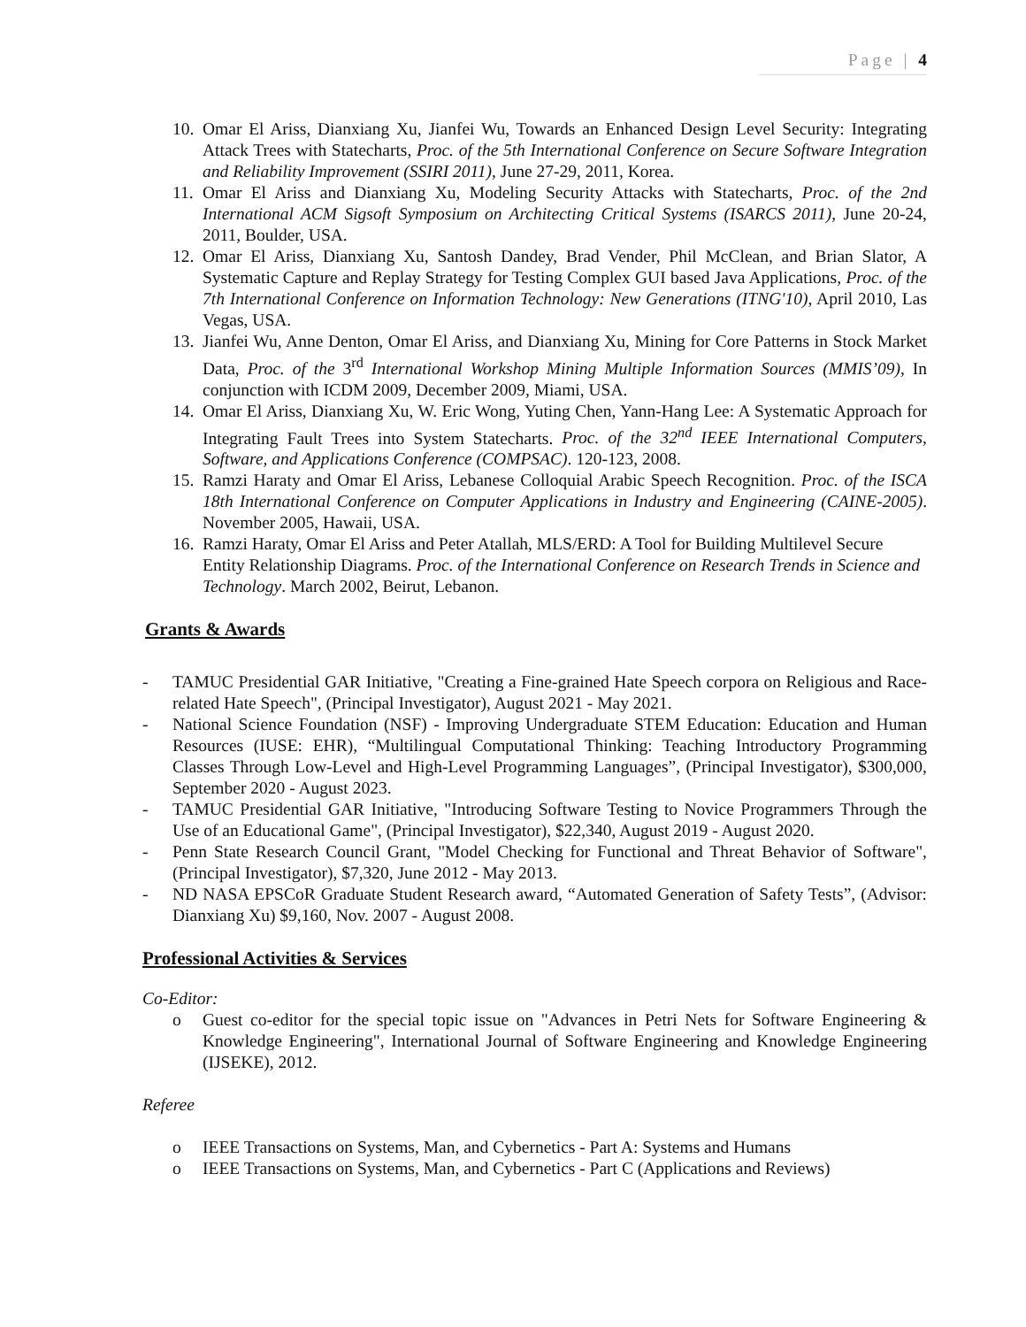Page | 4
10. Omar El Ariss, Dianxiang Xu, Jianfei Wu, Towards an Enhanced Design Level Security: Integrating Attack Trees with Statecharts, Proc. of the 5th International Conference on Secure Software Integration and Reliability Improvement (SSIRI 2011), June 27-29, 2011, Korea.
11. Omar El Ariss and Dianxiang Xu, Modeling Security Attacks with Statecharts, Proc. of the 2nd International ACM Sigsoft Symposium on Architecting Critical Systems (ISARCS 2011), June 20-24, 2011, Boulder, USA.
12. Omar El Ariss, Dianxiang Xu, Santosh Dandey, Brad Vender, Phil McClean, and Brian Slator, A Systematic Capture and Replay Strategy for Testing Complex GUI based Java Applications, Proc. of the 7th International Conference on Information Technology: New Generations (ITNG'10), April 2010, Las Vegas, USA.
13. Jianfei Wu, Anne Denton, Omar El Ariss, and Dianxiang Xu, Mining for Core Patterns in Stock Market Data, Proc. of the 3<sup>rd</sup> International Workshop Mining Multiple Information Sources (MMIS’09), In conjunction with ICDM 2009, December 2009, Miami, USA.
14. Omar El Ariss, Dianxiang Xu, W. Eric Wong, Yuting Chen, Yann-Hang Lee: A Systematic Approach for Integrating Fault Trees into System Statecharts. Proc. of the 32<sup>nd</sup> IEEE International Computers, Software, and Applications Conference (COMPSAC). 120-123, 2008.
15. Ramzi Haraty and Omar El Ariss, Lebanese Colloquial Arabic Speech Recognition. Proc. of the ISCA 18th International Conference on Computer Applications in Industry and Engineering (CAINE-2005). November 2005, Hawaii, USA.
16. Ramzi Haraty, Omar El Ariss and Peter Atallah, MLS/ERD: A Tool for Building Multilevel Secure Entity Relationship Diagrams. Proc. of the International Conference on Research Trends in Science and Technology. March 2002, Beirut, Lebanon.
Grants & Awards
- TAMUC Presidential GAR Initiative, "Creating a Fine-grained Hate Speech corpora on Religious and Race-related Hate Speech", (Principal Investigator), August 2021 - May 2021.
- National Science Foundation (NSF) - Improving Undergraduate STEM Education: Education and Human Resources (IUSE: EHR), “Multilingual Computational Thinking: Teaching Introductory Programming Classes Through Low-Level and High-Level Programming Languages”, (Principal Investigator), $300,000, September 2020 - August 2023.
- TAMUC Presidential GAR Initiative, "Introducing Software Testing to Novice Programmers Through the Use of an Educational Game", (Principal Investigator), $22,340, August 2019 - August 2020.
- Penn State Research Council Grant, "Model Checking for Functional and Threat Behavior of Software", (Principal Investigator), $7,320, June 2012 - May 2013.
- ND NASA EPSCoR Graduate Student Research award, “Automated Generation of Safety Tests”, (Advisor: Dianxiang Xu) $9,160, Nov. 2007 - August 2008.
Professional Activities & Services
Co-Editor:
o Guest co-editor for the special topic issue on "Advances in Petri Nets for Software Engineering & Knowledge Engineering", International Journal of Software Engineering and Knowledge Engineering (IJSEKE), 2012.
Referee
o IEEE Transactions on Systems, Man, and Cybernetics - Part A: Systems and Humans
o IEEE Transactions on Systems, Man, and Cybernetics - Part C (Applications and Reviews)